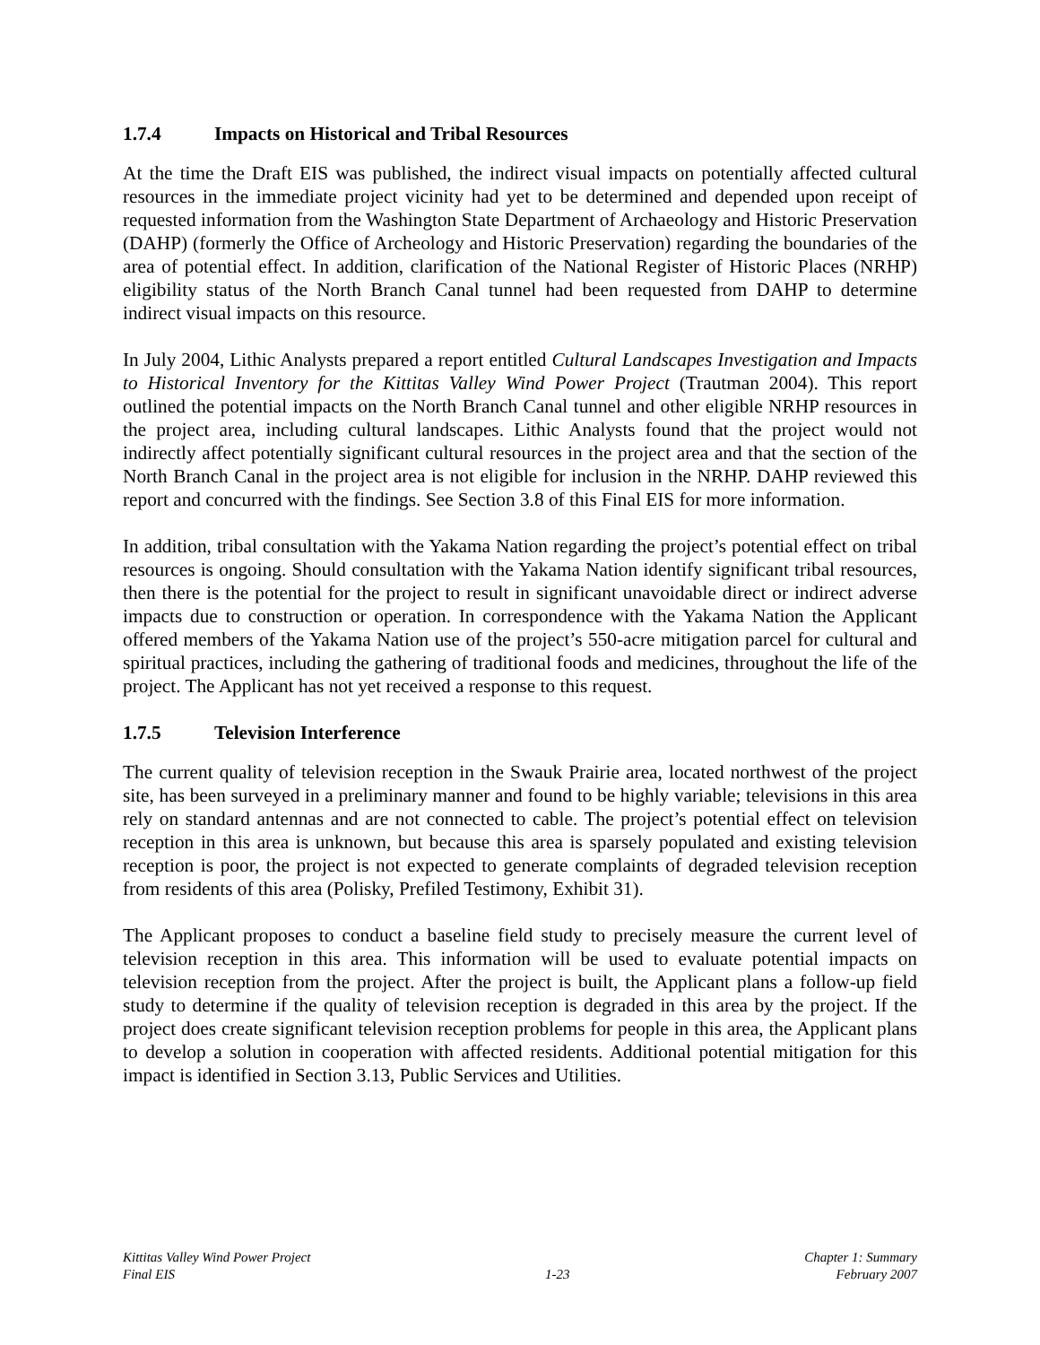1.7.4 Impacts on Historical and Tribal Resources
At the time the Draft EIS was published, the indirect visual impacts on potentially affected cultural resources in the immediate project vicinity had yet to be determined and depended upon receipt of requested information from the Washington State Department of Archaeology and Historic Preservation (DAHP) (formerly the Office of Archeology and Historic Preservation) regarding the boundaries of the area of potential effect. In addition, clarification of the National Register of Historic Places (NRHP) eligibility status of the North Branch Canal tunnel had been requested from DAHP to determine indirect visual impacts on this resource.
In July 2004, Lithic Analysts prepared a report entitled Cultural Landscapes Investigation and Impacts to Historical Inventory for the Kittitas Valley Wind Power Project (Trautman 2004). This report outlined the potential impacts on the North Branch Canal tunnel and other eligible NRHP resources in the project area, including cultural landscapes. Lithic Analysts found that the project would not indirectly affect potentially significant cultural resources in the project area and that the section of the North Branch Canal in the project area is not eligible for inclusion in the NRHP. DAHP reviewed this report and concurred with the findings. See Section 3.8 of this Final EIS for more information.
In addition, tribal consultation with the Yakama Nation regarding the project’s potential effect on tribal resources is ongoing. Should consultation with the Yakama Nation identify significant tribal resources, then there is the potential for the project to result in significant unavoidable direct or indirect adverse impacts due to construction or operation. In correspondence with the Yakama Nation the Applicant offered members of the Yakama Nation use of the project’s 550-acre mitigation parcel for cultural and spiritual practices, including the gathering of traditional foods and medicines, throughout the life of the project. The Applicant has not yet received a response to this request.
1.7.5 Television Interference
The current quality of television reception in the Swauk Prairie area, located northwest of the project site, has been surveyed in a preliminary manner and found to be highly variable; televisions in this area rely on standard antennas and are not connected to cable. The project’s potential effect on television reception in this area is unknown, but because this area is sparsely populated and existing television reception is poor, the project is not expected to generate complaints of degraded television reception from residents of this area (Polisky, Prefiled Testimony, Exhibit 31).
The Applicant proposes to conduct a baseline field study to precisely measure the current level of television reception in this area. This information will be used to evaluate potential impacts on television reception from the project. After the project is built, the Applicant plans a follow-up field study to determine if the quality of television reception is degraded in this area by the project. If the project does create significant television reception problems for people in this area, the Applicant plans to develop a solution in cooperation with affected residents. Additional potential mitigation for this impact is identified in Section 3.13, Public Services and Utilities.
Kittitas Valley Wind Power Project
Final EIS
1-23 Chapter 1: Summary
February 2007